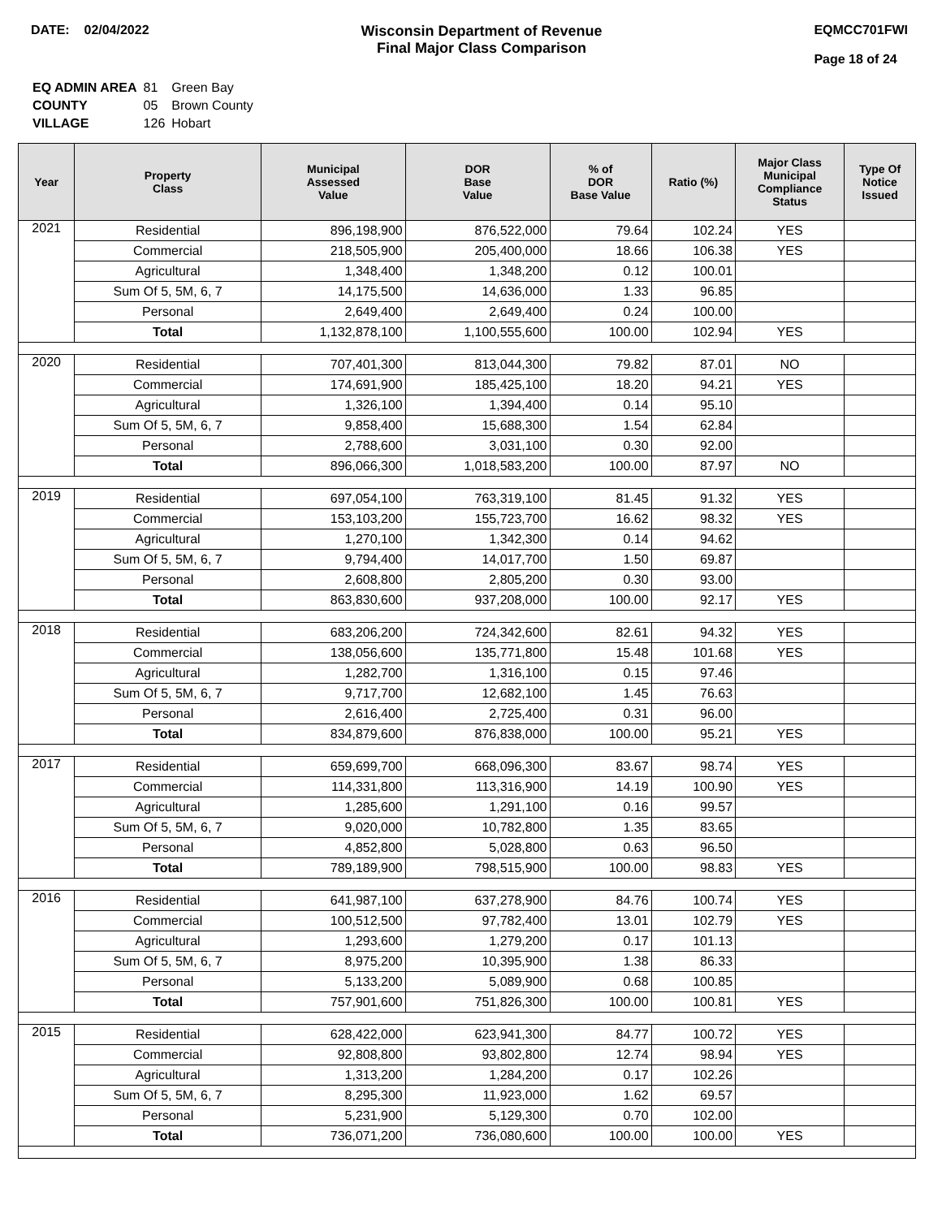DATE: 02/04/2022 Wisconsin Department of Revenue
Final Major Class Comparison
EQMCC701FWI
Page 18 of 24
| EQ ADMIN AREA | 81 | Green Bay |
| COUNTY | 05 | Brown County |
| VILLAGE | 126 | Hobart |
| Year | Property Class | Municipal Assessed Value | DOR Base Value | % of DOR Base Value | Ratio (%) | Major Class Municipal Compliance Status | Type Of Notice Issued |
| --- | --- | --- | --- | --- | --- | --- | --- |
| 2021 | Residential | 896,198,900 | 876,522,000 | 79.64 | 102.24 | YES | |
| | Commercial | 218,505,900 | 205,400,000 | 18.66 | 106.38 | YES | |
| | Agricultural | 1,348,400 | 1,348,200 | 0.12 | 100.01 | | |
| | Sum Of 5, 5M, 6, 7 | 14,175,500 | 14,636,000 | 1.33 | 96.85 | | |
| | Personal | 2,649,400 | 2,649,400 | 0.24 | 100.00 | | |
| | Total | 1,132,878,100 | 1,100,555,600 | 100.00 | 102.94 | YES | |
| 2020 | Residential | 707,401,300 | 813,044,300 | 79.82 | 87.01 | NO | |
| | Commercial | 174,691,900 | 185,425,100 | 18.20 | 94.21 | YES | |
| | Agricultural | 1,326,100 | 1,394,400 | 0.14 | 95.10 | | |
| | Sum Of 5, 5M, 6, 7 | 9,858,400 | 15,688,300 | 1.54 | 62.84 | | |
| | Personal | 2,788,600 | 3,031,100 | 0.30 | 92.00 | | |
| | Total | 896,066,300 | 1,018,583,200 | 100.00 | 87.97 | NO | |
| 2019 | Residential | 697,054,100 | 763,319,100 | 81.45 | 91.32 | YES | |
| | Commercial | 153,103,200 | 155,723,700 | 16.62 | 98.32 | YES | |
| | Agricultural | 1,270,100 | 1,342,300 | 0.14 | 94.62 | | |
| | Sum Of 5, 5M, 6, 7 | 9,794,400 | 14,017,700 | 1.50 | 69.87 | | |
| | Personal | 2,608,800 | 2,805,200 | 0.30 | 93.00 | | |
| | Total | 863,830,600 | 937,208,000 | 100.00 | 92.17 | YES | |
| 2018 | Residential | 683,206,200 | 724,342,600 | 82.61 | 94.32 | YES | |
| | Commercial | 138,056,600 | 135,771,800 | 15.48 | 101.68 | YES | |
| | Agricultural | 1,282,700 | 1,316,100 | 0.15 | 97.46 | | |
| | Sum Of 5, 5M, 6, 7 | 9,717,700 | 12,682,100 | 1.45 | 76.63 | | |
| | Personal | 2,616,400 | 2,725,400 | 0.31 | 96.00 | | |
| | Total | 834,879,600 | 876,838,000 | 100.00 | 95.21 | YES | |
| 2017 | Residential | 659,699,700 | 668,096,300 | 83.67 | 98.74 | YES | |
| | Commercial | 114,331,800 | 113,316,900 | 14.19 | 100.90 | YES | |
| | Agricultural | 1,285,600 | 1,291,100 | 0.16 | 99.57 | | |
| | Sum Of 5, 5M, 6, 7 | 9,020,000 | 10,782,800 | 1.35 | 83.65 | | |
| | Personal | 4,852,800 | 5,028,800 | 0.63 | 96.50 | | |
| | Total | 789,189,900 | 798,515,900 | 100.00 | 98.83 | YES | |
| 2016 | Residential | 641,987,100 | 637,278,900 | 84.76 | 100.74 | YES | |
| | Commercial | 100,512,500 | 97,782,400 | 13.01 | 102.79 | YES | |
| | Agricultural | 1,293,600 | 1,279,200 | 0.17 | 101.13 | | |
| | Sum Of 5, 5M, 6, 7 | 8,975,200 | 10,395,900 | 1.38 | 86.33 | | |
| | Personal | 5,133,200 | 5,089,900 | 0.68 | 100.85 | | |
| | Total | 757,901,600 | 751,826,300 | 100.00 | 100.81 | YES | |
| 2015 | Residential | 628,422,000 | 623,941,300 | 84.77 | 100.72 | YES | |
| | Commercial | 92,808,800 | 93,802,800 | 12.74 | 98.94 | YES | |
| | Agricultural | 1,313,200 | 1,284,200 | 0.17 | 102.26 | | |
| | Sum Of 5, 5M, 6, 7 | 8,295,300 | 11,923,000 | 1.62 | 69.57 | | |
| | Personal | 5,231,900 | 5,129,300 | 0.70 | 102.00 | | |
| | Total | 736,071,200 | 736,080,600 | 100.00 | 100.00 | YES | |